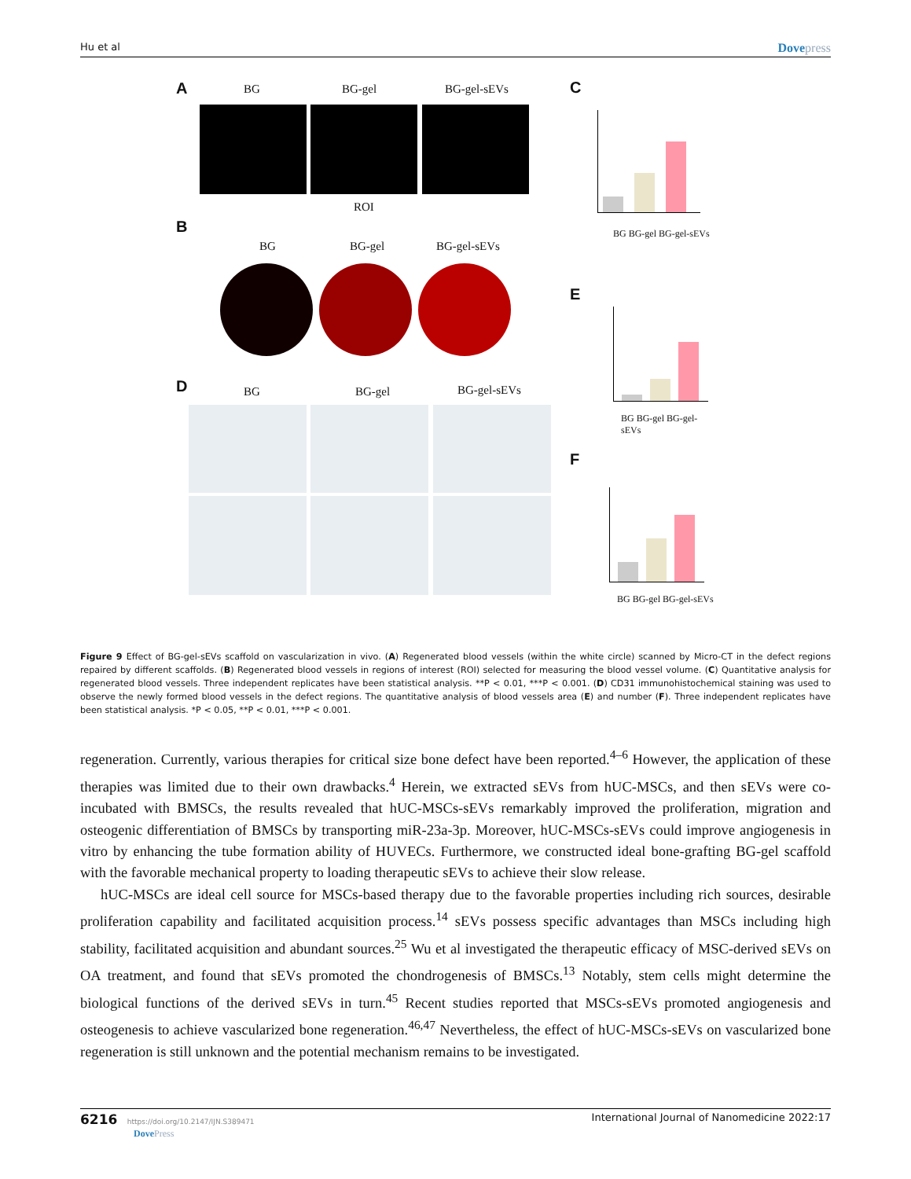Hu et al
Dovepress
A BG BG-gel BG-gel-sEVs
ROI
B
BG BG-gel BG-gel-sEVs
D BG BG-gel BG-gel-sEVs
C
BG BG-gel BG-gel-sEVs
E
BG BG-gel BG-gel-sEVs
F
BG BG-gel BG-gel-sEVs
Figure 9 Effect of BG-gel-sEVs scaffold on vascularization in vivo. (A) Regenerated blood vessels (within the white circle) scanned by Micro-CT in the defect regions repaired by different scaffolds. (B) Regenerated blood vessels in regions of interest (ROI) selected for measuring the blood vessel volume. (C) Quantitative analysis for regenerated blood vessels. Three independent replicates have been statistical analysis. **P < 0.01, ***P < 0.001. (D) CD31 immunohistochemical staining was used to observe the newly formed blood vessels in the defect regions. The quantitative analysis of blood vessels area (E) and number (F). Three independent replicates have been statistical analysis. *P < 0.05, **P < 0.01, ***P < 0.001.
regeneration. Currently, various therapies for critical size bone defect have been reported.<sup>4–6</sup> However, the application of these therapies was limited due to their own drawbacks.<sup>4</sup> Herein, we extracted sEVs from hUC-MSCs, and then sEVs were co-incubated with BMSCs, the results revealed that hUC-MSCs-sEVs remarkably improved the proliferation, migration and osteogenic differentiation of BMSCs by transporting miR-23a-3p. Moreover, hUC-MSCs-sEVs could improve angiogenesis in vitro by enhancing the tube formation ability of HUVECs. Furthermore, we constructed ideal bone-grafting BG-gel scaffold with the favorable mechanical property to loading therapeutic sEVs to achieve their slow release.
hUC-MSCs are ideal cell source for MSCs-based therapy due to the favorable properties including rich sources, desirable proliferation capability and facilitated acquisition process.<sup>14</sup> sEVs possess specific advantages than MSCs including high stability, facilitated acquisition and abundant sources.<sup>25</sup> Wu et al investigated the therapeutic efficacy of MSC-derived sEVs on OA treatment, and found that sEVs promoted the chondrogenesis of BMSCs.<sup>13</sup> Notably, stem cells might determine the biological functions of the derived sEVs in turn.<sup>45</sup> Recent studies reported that MSCs-sEVs promoted angiogenesis and osteogenesis to achieve vascularized bone regeneration.<sup>46,47</sup> Nevertheless, the effect of hUC-MSCs-sEVs on vascularized bone regeneration is still unknown and the potential mechanism remains to be investigated.
6216 https://doi.org/10.2147/IJN.S389471
DovePress
International Journal of Nanomedicine 2022:17